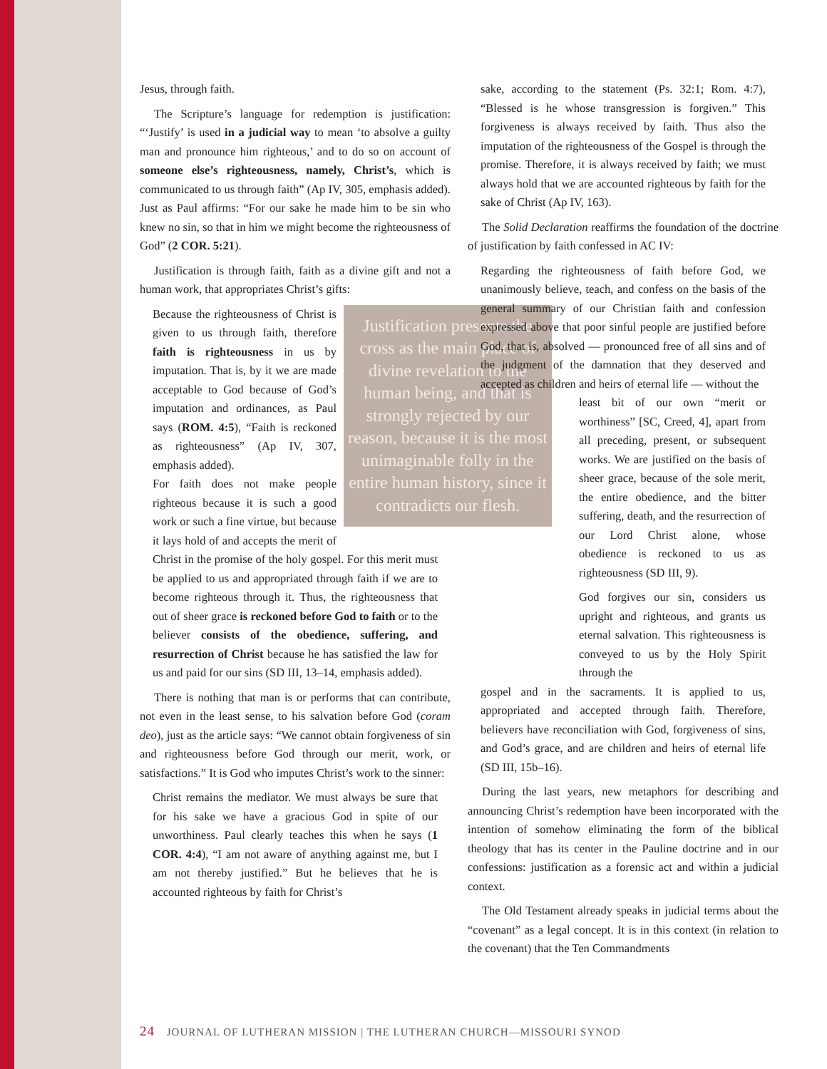Jesus, through faith.
The Scripture’s language for redemption is justification: “‘Justify’ is used in a judicial way to mean ‘to absolve a guilty man and pronounce him righteous,’ and to do so on account of someone else’s righteousness, namely, Christ’s, which is communicated to us through faith” (Ap IV, 305, emphasis added). Just as Paul affirms: “For our sake he made him to be sin who knew no sin, so that in him we might become the righteousness of God” (2 COR. 5:21).
Justification is through faith, faith as a divine gift and not a human work, that appropriates Christ’s gifts:
Justification presents the cross as the main place of divine revelation to the human being, and that is strongly rejected by our reason, because it is the most unimaginable folly in the entire human history, since it contradicts our flesh.
Because the righteousness of Christ is given to us through faith, therefore faith is righteousness in us by imputation. That is, by it we are made acceptable to God because of God’s imputation and ordinances, as Paul says (ROM. 4:5), “Faith is reckoned as righteousness” (Ap IV, 307, emphasis added).
For faith does not make people righteous because it is such a good work or such a fine virtue, but because it lays hold of and accepts the merit of Christ in the promise of the holy gospel. For this merit must be applied to us and appropriated through faith if we are to become righteous through it. Thus, the righteousness that out of sheer grace is reckoned before God to faith or to the believer consists of the obedience, suffering, and resurrection of Christ because he has satisfied the law for us and paid for our sins (SD III, 13–14, emphasis added).
There is nothing that man is or performs that can contribute, not even in the least sense, to his salvation before God (coram deo), just as the article says: “We cannot obtain forgiveness of sin and righteousness before God through our merit, work, or satisfactions.” It is God who imputes Christ’s work to the sinner:
Christ remains the mediator. We must always be sure that for his sake we have a gracious God in spite of our unworthiness. Paul clearly teaches this when he says (1 COR. 4:4), “I am not aware of anything against me, but I am not thereby justified.” But he believes that he is accounted righteous by faith for Christ’s
sake, according to the statement (Ps. 32:1; Rom. 4:7), “Blessed is he whose transgression is forgiven.” This forgiveness is always received by faith. Thus also the imputation of the righteousness of the Gospel is through the promise. Therefore, it is always received by faith; we must always hold that we are accounted righteous by faith for the sake of Christ (Ap IV, 163).
The Solid Declaration reaffirms the foundation of the doctrine of justification by faith confessed in AC IV:
Regarding the righteousness of faith before God, we unanimously believe, teach, and confess on the basis of the general summary of our Christian faith and confession expressed above that poor sinful people are justified before God, that is, absolved — pronounced free of all sins and of the judgment of the damnation that they deserved and accepted as children and heirs of eternal life — without the
least bit of our own “merit or worthiness” [SC, Creed, 4], apart from all preceding, present, or subsequent works. We are justified on the basis of sheer grace, because of the sole merit, the entire obedience, and the bitter suffering, death, and the resurrection of our Lord Christ alone, whose obedience is reckoned to us as righteousness (SD III, 9).
God forgives our sin, considers us upright and righteous, and grants us eternal salvation. This righteousness is conveyed to us by the Holy Spirit through the
gospel and in the sacraments. It is applied to us, appropriated and accepted through faith. Therefore, believers have reconciliation with God, forgiveness of sins, and God’s grace, and are children and heirs of eternal life (SD III, 15b–16).
During the last years, new metaphors for describing and announcing Christ’s redemption have been incorporated with the intention of somehow eliminating the form of the biblical theology that has its center in the Pauline doctrine and in our confessions: justification as a forensic act and within a judicial context.
The Old Testament already speaks in judicial terms about the “covenant” as a legal concept. It is in this context (in relation to the covenant) that the Ten Commandments
24 JOURNAL OF LUTHERAN MISSION | THE LUTHERAN CHURCH—MISSOURI SYNOD